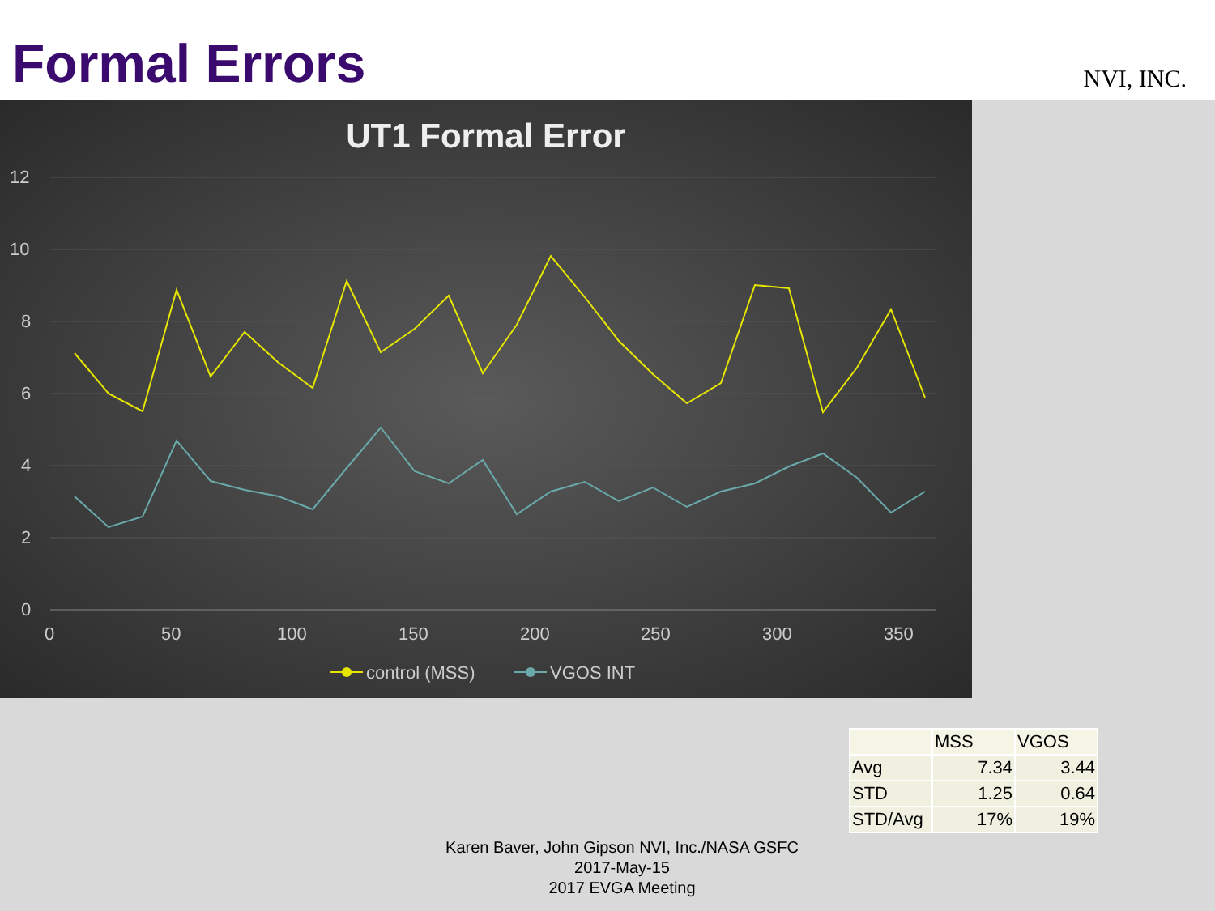Formal Errors
NVI, INC.
UT1 Formal Error
12
10
8
6
4
2
0
0
50
100
150
200
250
300
350
control (MSS)
VGOS INT
| | MSS | VGOS |
| --- | --- | --- |
| Avg | 7.34 | 3.44 |
| STD | 1.25 | 0.64 |
| STD/Avg | 17% | 19% |
Karen Baver, John Gipson NVI, Inc./NASA GSFC
2017-May-15
2017 EVGA Meeting